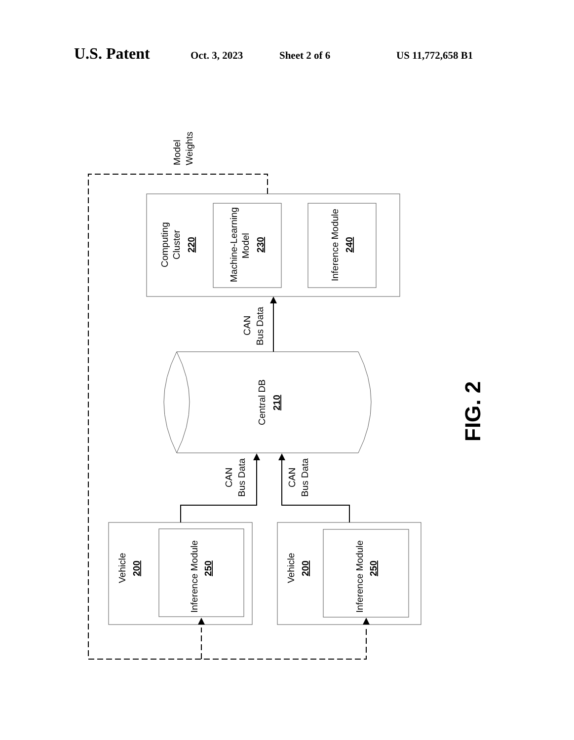U.S. Patent Oct. 3, 2023 Sheet 2 of 6 US 11,772,658 B1
Model
Weights
Computing
Cluster
220
Machine-Learning
Model
230
Inference Module
240
CAN
Bus Data
Central DB
210
CAN
Bus Data
CAN
Bus Data
Vehicle
200
Inference Module
250
Vehicle
200
Inference Module
250
FIG. 2